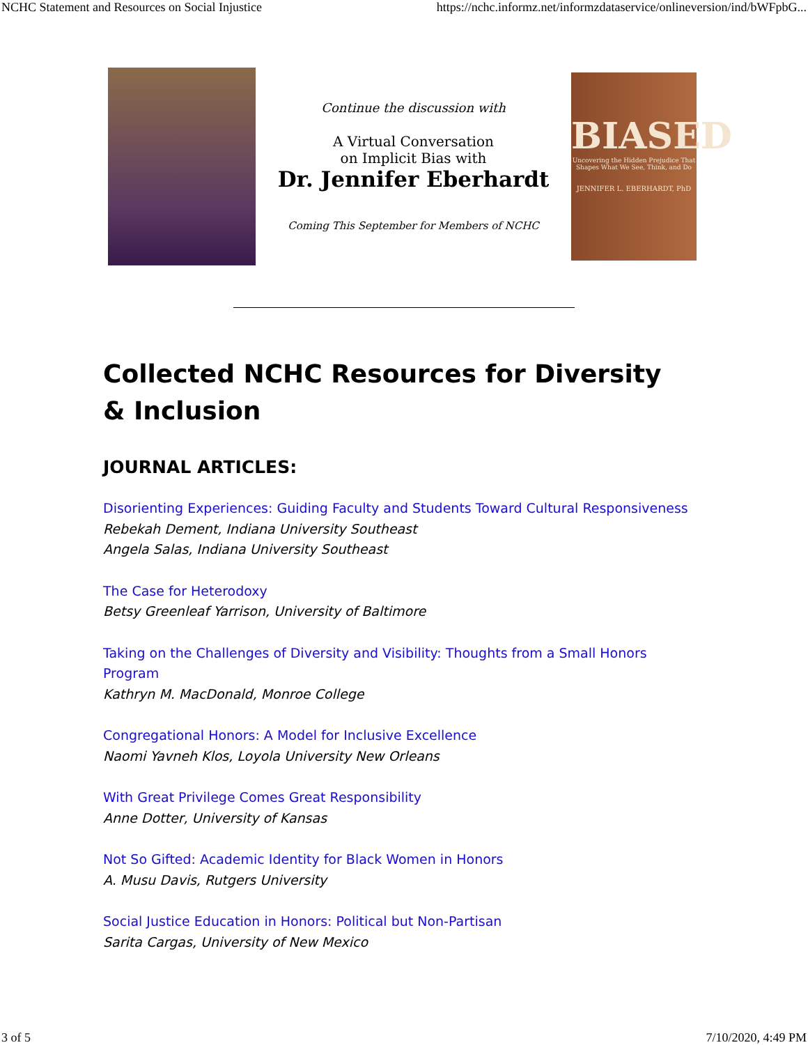NCHC Statement and Resources on Social Injustice https://nchc.informz.net/informzdataservice/onlineversion/ind/bWFpbG...
Continue the discussion with
A Virtual Conversation
on Implicit Bias with
Dr. Jennifer Eberhardt
Coming This September for Members of NCHC
BIASED
Uncovering the Hidden Prejudice That Shapes What We See, Think, and Do
JENNIFER L. EBERHARDT, PhD
Collected NCHC Resources for Diversity & Inclusion
JOURNAL ARTICLES:
Disorienting Experiences: Guiding Faculty and Students Toward Cultural Responsiveness
Rebekah Dement, Indiana University Southeast
Angela Salas, Indiana University Southeast
The Case for Heterodoxy
Betsy Greenleaf Yarrison, University of Baltimore
Taking on the Challenges of Diversity and Visibility: Thoughts from a Small Honors Program
Kathryn M. MacDonald, Monroe College
Congregational Honors: A Model for Inclusive Excellence
Naomi Yavneh Klos, Loyola University New Orleans
With Great Privilege Comes Great Responsibility
Anne Dotter, University of Kansas
Not So Gifted: Academic Identity for Black Women in Honors
A. Musu Davis, Rutgers University
Social Justice Education in Honors: Political but Non-Partisan
Sarita Cargas, University of New Mexico
3 of 5 7/10/2020, 4:49 PM